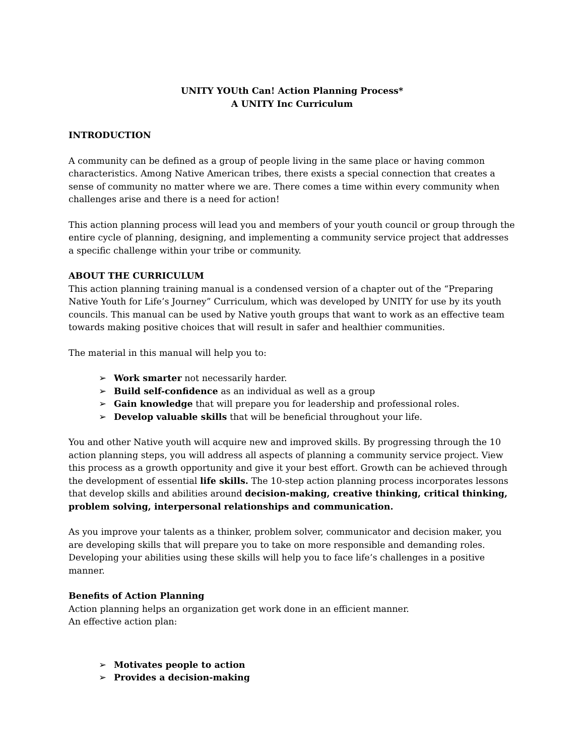UNITY YOUth Can! Action Planning Process*
A UNITY Inc Curriculum
INTRODUCTION
A community can be defined as a group of people living in the same place or having common characteristics. Among Native American tribes, there exists a special connection that creates a sense of community no matter where we are. There comes a time within every community when challenges arise and there is a need for action!
This action planning process will lead you and members of your youth council or group through the entire cycle of planning, designing, and implementing a community service project that addresses a specific challenge within your tribe or community.
ABOUT THE CURRICULUM
This action planning training manual is a condensed version of a chapter out of the “Preparing Native Youth for Life’s Journey” Curriculum, which was developed by UNITY for use by its youth councils. This manual can be used by Native youth groups that want to work as an effective team towards making positive choices that will result in safer and healthier communities.
The material in this manual will help you to:
➢ Work smarter not necessarily harder.
➢ Build self-confidence as an individual as well as a group
➢ Gain knowledge that will prepare you for leadership and professional roles.
➢ Develop valuable skills that will be beneficial throughout your life.
You and other Native youth will acquire new and improved skills. By progressing through the 10 action planning steps, you will address all aspects of planning a community service project. View this process as a growth opportunity and give it your best effort. Growth can be achieved through the development of essential life skills. The 10-step action planning process incorporates lessons that develop skills and abilities around decision-making, creative thinking, critical thinking, problem solving, interpersonal relationships and communication.
As you improve your talents as a thinker, problem solver, communicator and decision maker, you are developing skills that will prepare you to take on more responsible and demanding roles. Developing your abilities using these skills will help you to face life’s challenges in a positive manner.
Benefits of Action Planning
Action planning helps an organization get work done in an efficient manner.
An effective action plan:
➢ Motivates people to action
➢ Provides a decision-making